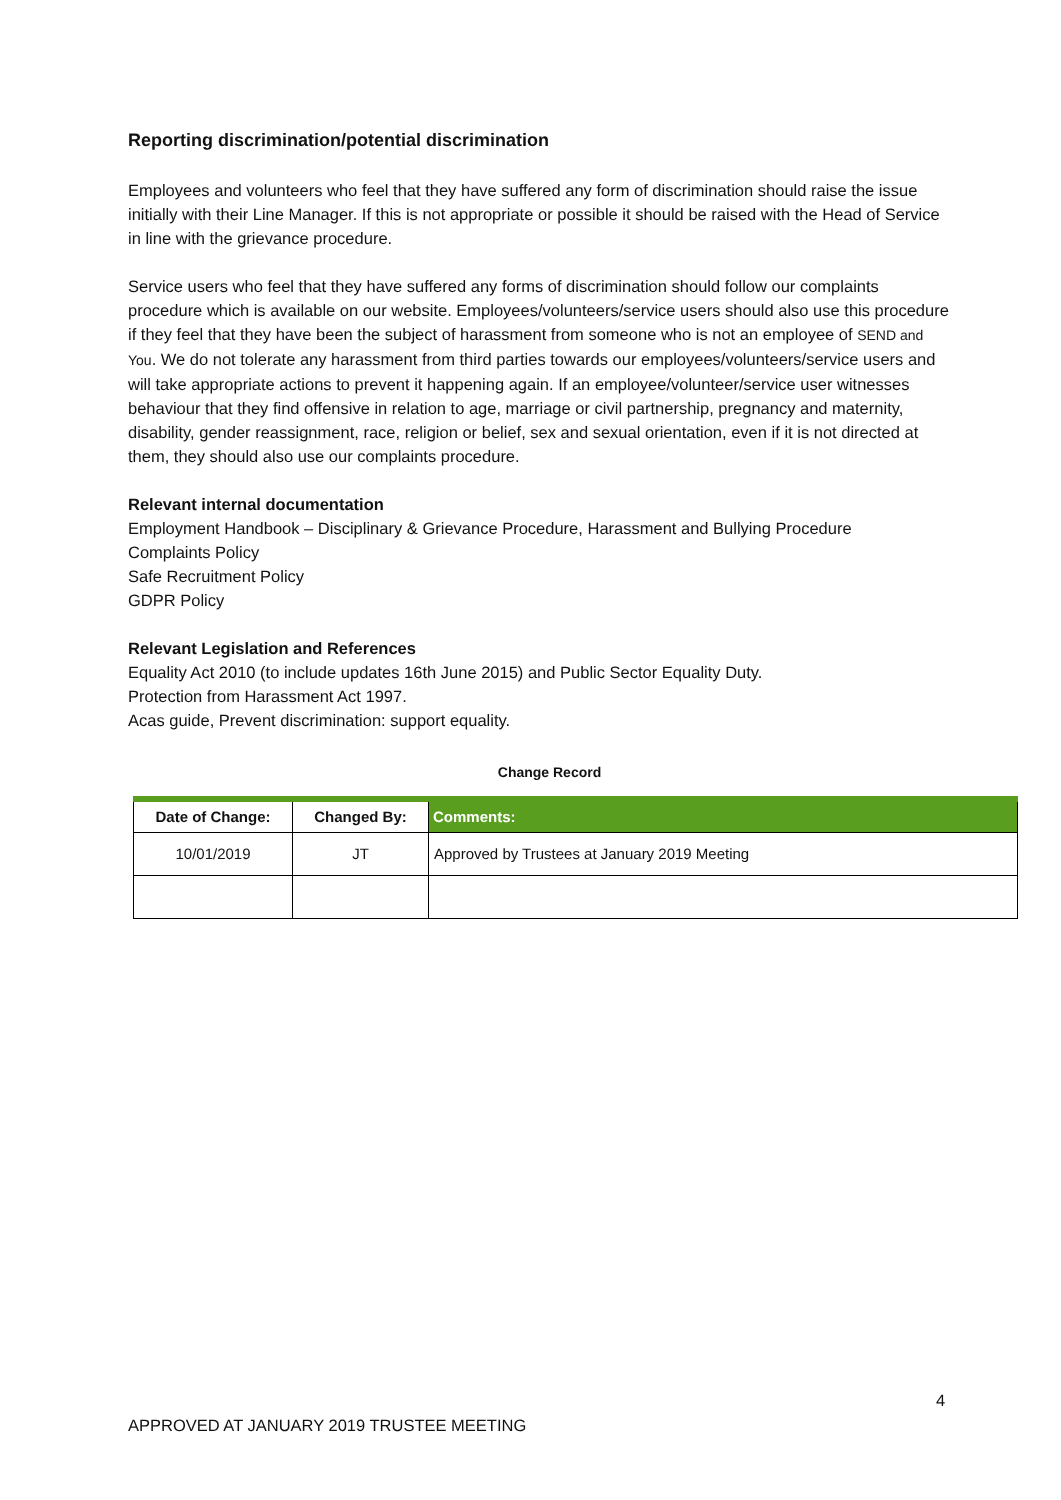Reporting discrimination/potential discrimination
Employees and volunteers who feel that they have suffered any form of discrimination should raise the issue initially with their Line Manager. If this is not appropriate or possible it should be raised with the Head of Service in line with the grievance procedure.
Service users who feel that they have suffered any forms of discrimination should follow our complaints procedure which is available on our website. Employees/volunteers/service users should also use this procedure if they feel that they have been the subject of harassment from someone who is not an employee of SEND and You. We do not tolerate any harassment from third parties towards our employees/volunteers/service users and will take appropriate actions to prevent it happening again. If an employee/volunteer/service user witnesses behaviour that they find offensive in relation to age, marriage or civil partnership, pregnancy and maternity, disability, gender reassignment, race, religion or belief, sex and sexual orientation, even if it is not directed at them, they should also use our complaints procedure.
Relevant internal documentation
Employment Handbook – Disciplinary & Grievance Procedure, Harassment and Bullying Procedure
Complaints Policy
Safe Recruitment Policy
GDPR Policy
Relevant Legislation and References
Equality Act 2010 (to include updates 16th June 2015) and Public Sector Equality Duty.
Protection from Harassment Act 1997.
Acas guide, Prevent discrimination: support equality.
Change Record
| Date of Change: | Changed By: | Comments: |
| --- | --- | --- |
| 10/01/2019 | JT | Approved by Trustees at January 2019 Meeting |
4
APPROVED AT JANUARY 2019 TRUSTEE MEETING